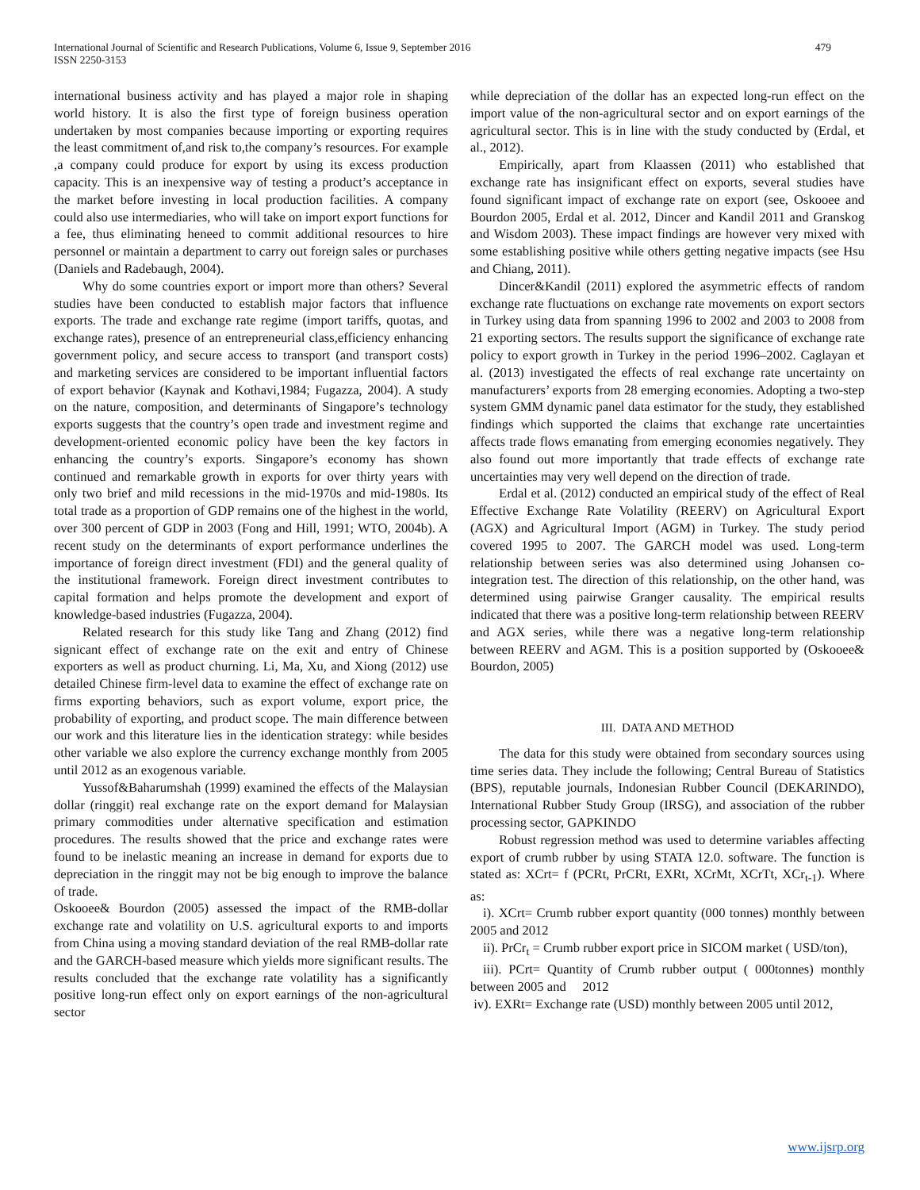479 International Journal of Scientific and Research Publications, Volume 6, Issue 9, September 2016
ISSN 2250-3153
international business activity and has played a major role in shaping world history. It is also the first type of foreign business operation undertaken by most companies because importing or exporting requires the least commitment of,and risk to,the company’s resources. For example ,a company could produce for export by using its excess production capacity. This is an inexpensive way of testing a product’s acceptance in the market before investing in local production facilities. A company could also use intermediaries, who will take on import export functions for a fee, thus eliminating heneed to commit additional resources to hire personnel or maintain a department to carry out foreign sales or purchases (Daniels and Radebaugh, 2004).
Why do some countries export or import more than others? Several studies have been conducted to establish major factors that influence exports. The trade and exchange rate regime (import tariffs, quotas, and exchange rates), presence of an entrepreneurial class,efficiency enhancing government policy, and secure access to transport (and transport costs) and marketing services are considered to be important influential factors of export behavior (Kaynak and Kothavi,1984; Fugazza, 2004). A study on the nature, composition, and determinants of Singapore’s technology exports suggests that the country’s open trade and investment regime and development-oriented economic policy have been the key factors in enhancing the country’s exports. Singapore’s economy has shown continued and remarkable growth in exports for over thirty years with only two brief and mild recessions in the mid-1970s and mid-1980s. Its total trade as a proportion of GDP remains one of the highest in the world, over 300 percent of GDP in 2003 (Fong and Hill, 1991; WTO, 2004b). A recent study on the determinants of export performance underlines the importance of foreign direct investment (FDI) and the general quality of the institutional framework. Foreign direct investment contributes to capital formation and helps promote the development and export of knowledge-based industries (Fugazza, 2004).
Related research for this study like Tang and Zhang (2012) find signicant effect of exchange rate on the exit and entry of Chinese exporters as well as product churning. Li, Ma, Xu, and Xiong (2012) use detailed Chinese firm-level data to examine the effect of exchange rate on firms exporting behaviors, such as export volume, export price, the probability of exporting, and product scope. The main difference between our work and this literature lies in the identication strategy: while besides other variable we also explore the currency exchange monthly from 2005 until 2012 as an exogenous variable.
Yussof&Baharumshah (1999) examined the effects of the Malaysian dollar (ringgit) real exchange rate on the export demand for Malaysian primary commodities under alternative specification and estimation procedures. The results showed that the price and exchange rates were found to be inelastic meaning an increase in demand for exports due to depreciation in the ringgit may not be big enough to improve the balance of trade.
Oskooee& Bourdon (2005) assessed the impact of the RMB-dollar exchange rate and volatility on U.S. agricultural exports to and imports from China using a moving standard deviation of the real RMB-dollar rate and the GARCH-based measure which yields more significant results. The results concluded that the exchange rate volatility has a significantly positive long-run effect only on export earnings of the non-agricultural sector
while depreciation of the dollar has an expected long-run effect on the import value of the non-agricultural sector and on export earnings of the agricultural sector. This is in line with the study conducted by (Erdal, et al., 2012).
Empirically, apart from Klaassen (2011) who established that exchange rate has insignificant effect on exports, several studies have found significant impact of exchange rate on export (see, Oskooee and Bourdon 2005, Erdal et al. 2012, Dincer and Kandil 2011 and Granskog and Wisdom 2003). These impact findings are however very mixed with some establishing positive while others getting negative impacts (see Hsu and Chiang, 2011).
Dincer&Kandil (2011) explored the asymmetric effects of random exchange rate fluctuations on exchange rate movements on export sectors in Turkey using data from spanning 1996 to 2002 and 2003 to 2008 from 21 exporting sectors. The results support the significance of exchange rate policy to export growth in Turkey in the period 1996–2002. Caglayan et al. (2013) investigated the effects of real exchange rate uncertainty on manufacturers’ exports from 28 emerging economies. Adopting a two-step system GMM dynamic panel data estimator for the study, they established findings which supported the claims that exchange rate uncertainties affects trade flows emanating from emerging economies negatively. They also found out more importantly that trade effects of exchange rate uncertainties may very well depend on the direction of trade.
Erdal et al. (2012) conducted an empirical study of the effect of Real Effective Exchange Rate Volatility (REERV) on Agricultural Export (AGX) and Agricultural Import (AGM) in Turkey. The study period covered 1995 to 2007. The GARCH model was used. Long-term relationship between series was also determined using Johansen co-integration test. The direction of this relationship, on the other hand, was determined using pairwise Granger causality. The empirical results indicated that there was a positive long-term relationship between REERV and AGX series, while there was a negative long-term relationship between REERV and AGM. This is a position supported by (Oskooee& Bourdon, 2005)
III. DATA AND METHOD
The data for this study were obtained from secondary sources using time series data. They include the following; Central Bureau of Statistics (BPS), reputable journals, Indonesian Rubber Council (DEKARINDO), International Rubber Study Group (IRSG), and association of the rubber processing sector, GAPKINDO
Robust regression method was used to determine variables affecting export of crumb rubber by using STATA 12.0. software. The function is stated as: XCrt= f (PCRt, PrCRt, EXRt, XCrMt, XCrTt, XCr<sub>t-1</sub>). Where as:
i). XCrt= Crumb rubber export quantity (000 tonnes) monthly between 2005 and 2012
ii). PrCr<sub>t</sub> = Crumb rubber export price in SICOM market ( USD/ton),
iii). PCrt= Quantity of Crumb rubber output ( 000tonnes) monthly between 2005 and 2012
iv). EXRt= Exchange rate (USD) monthly between 2005 until 2012,
www.ijsrp.org